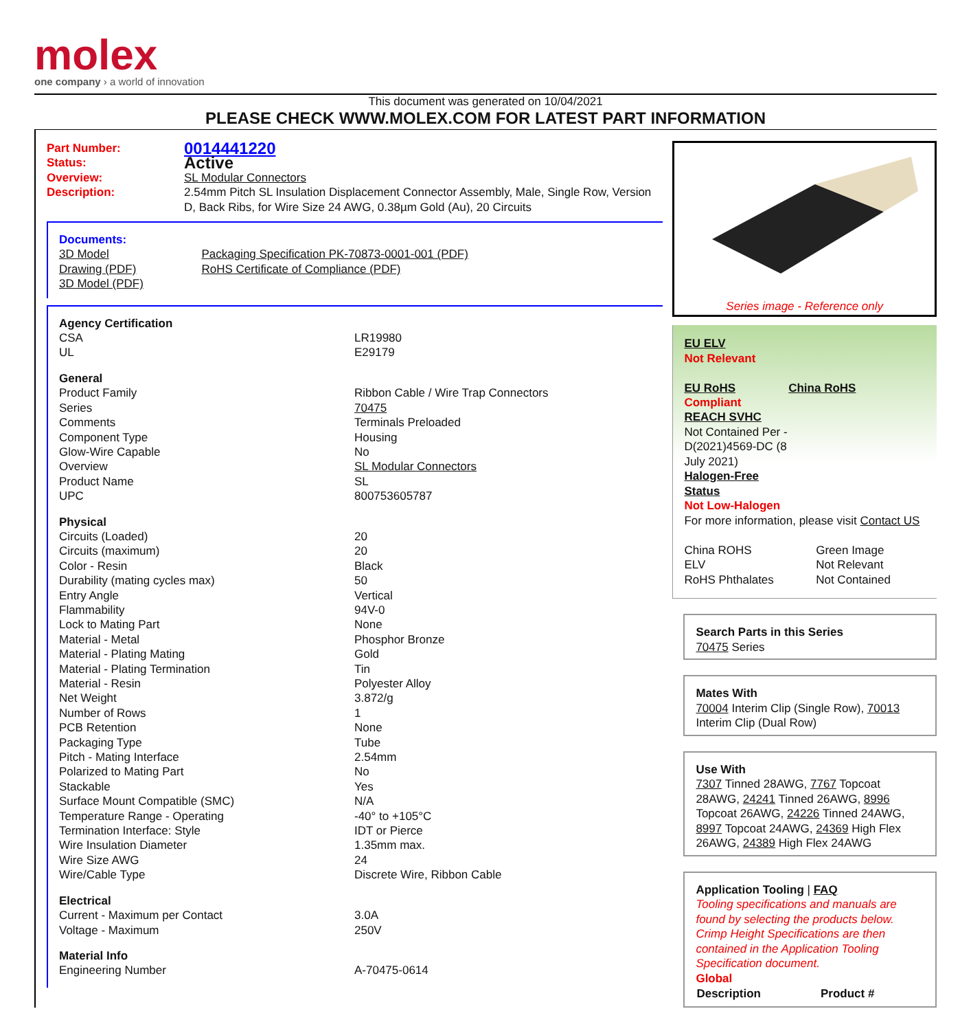molex
one company › a world of innovation
This document was generated on 10/04/2021
PLEASE CHECK WWW.MOLEX.COM FOR LATEST PART INFORMATION
| Part Number: | 0014441220 |
| Status: | Active |
| Overview: | SL Modular Connectors |
| Description: | 2.54mm Pitch SL Insulation Displacement Connector Assembly, Male, Single Row, Version D, Back Ribs, for Wire Size 24 AWG, 0.38µm Gold (Au), 20 Circuits |
| Documents: | |
| 3D Model | Packaging Specification PK-70873-0001-001 (PDF) |
| Drawing (PDF) | RoHS Certificate of Compliance (PDF) |
| 3D Model (PDF) | |
| Agency Certification | |
| CSA | LR19980 |
| UL | E29179 |
| General | |
| Product Family | Ribbon Cable / Wire Trap Connectors |
| Series | 70475 |
| Comments | Terminals Preloaded |
| Component Type | Housing |
| Glow-Wire Capable | No |
| Overview | SL Modular Connectors |
| Product Name | SL |
| UPC | 800753605787 |
| Physical | |
| Circuits (Loaded) | 20 |
| Circuits (maximum) | 20 |
| Color - Resin | Black |
| Durability (mating cycles max) | 50 |
| Entry Angle | Vertical |
| Flammability | 94V-0 |
| Lock to Mating Part | None |
| Material - Metal | Phosphor Bronze |
| Material - Plating Mating | Gold |
| Material - Plating Termination | Tin |
| Material - Resin | Polyester Alloy |
| Net Weight | 3.872/g |
| Number of Rows | 1 |
| PCB Retention | None |
| Packaging Type | Tube |
| Pitch - Mating Interface | 2.54mm |
| Polarized to Mating Part | No |
| Stackable | Yes |
| Surface Mount Compatible (SMC) | N/A |
| Temperature Range - Operating | -40° to +105°C |
| Termination Interface: Style | IDT or Pierce |
| Wire Insulation Diameter | 1.35mm max. |
| Wire Size AWG | 24 |
| Wire/Cable Type | Discrete Wire, Ribbon Cable |
| Electrical | |
| Current - Maximum per Contact | 3.0A |
| Voltage - Maximum | 250V |
| Material Info | |
| Engineering Number | A-70475-0614 |
Series image - Reference only
EU ELV
Not Relevant
| EU RoHS | China RoHS |
Compliant
REACH SVHC
Not Contained Per -
D(2021)4569-DC (8
July 2021)
Halogen-Free
Status
Not Low-Halogen
For more information, please visit Contact US
| China ROHS | Green Image |
| ELV | Not Relevant |
| RoHS Phthalates | Not Contained |
Search Parts in this Series
70475 Series
Mates With
70004 Interim Clip (Single Row), 70013 Interim Clip (Dual Row)
Use With
7307 Tinned 28AWG, 7767 Topcoat 28AWG, 24241 Tinned 26AWG, 8996 Topcoat 26AWG, 24226 Tinned 24AWG, 8997 Topcoat 24AWG, 24369 High Flex 26AWG, 24389 High Flex 24AWG
Application Tooling | FAQ
Tooling specifications and manuals are found by selecting the products below. Crimp Height Specifications are then contained in the Application Tooling Specification document.
Global
| Description | Product # |
| --- | --- |